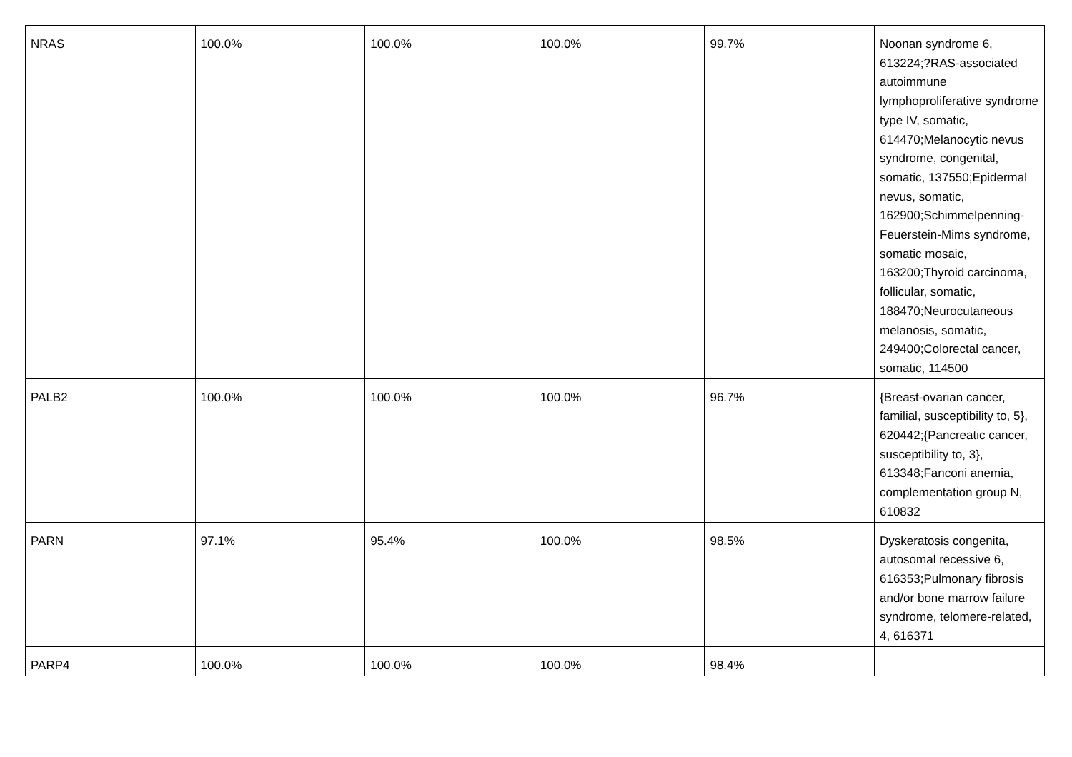| NRAS | 100.0% | 100.0% | 100.0% | 99.7% | Noonan syndrome 6, 613224;?RAS-associated autoimmune lymphoproliferative syndrome type IV, somatic, 614470;Melanocytic nevus syndrome, congenital, somatic, 137550;Epidermal nevus, somatic, 162900;Schimmelpenning-Feuerstein-Mims syndrome, somatic mosaic, 163200;Thyroid carcinoma, follicular, somatic, 188470;Neurocutaneous melanosis, somatic, 249400;Colorectal cancer, somatic, 114500 |
| PALB2 | 100.0% | 100.0% | 100.0% | 96.7% | {Breast-ovarian cancer, familial, susceptibility to, 5}, 620442;{Pancreatic cancer, susceptibility to, 3}, 613348;Fanconi anemia, complementation group N, 610832 |
| PARN | 97.1% | 95.4% | 100.0% | 98.5% | Dyskeratosis congenita, autosomal recessive 6, 616353;Pulmonary fibrosis and/or bone marrow failure syndrome, telomere-related, 4, 616371 |
| PARP4 | 100.0% | 100.0% | 100.0% | 98.4% | |